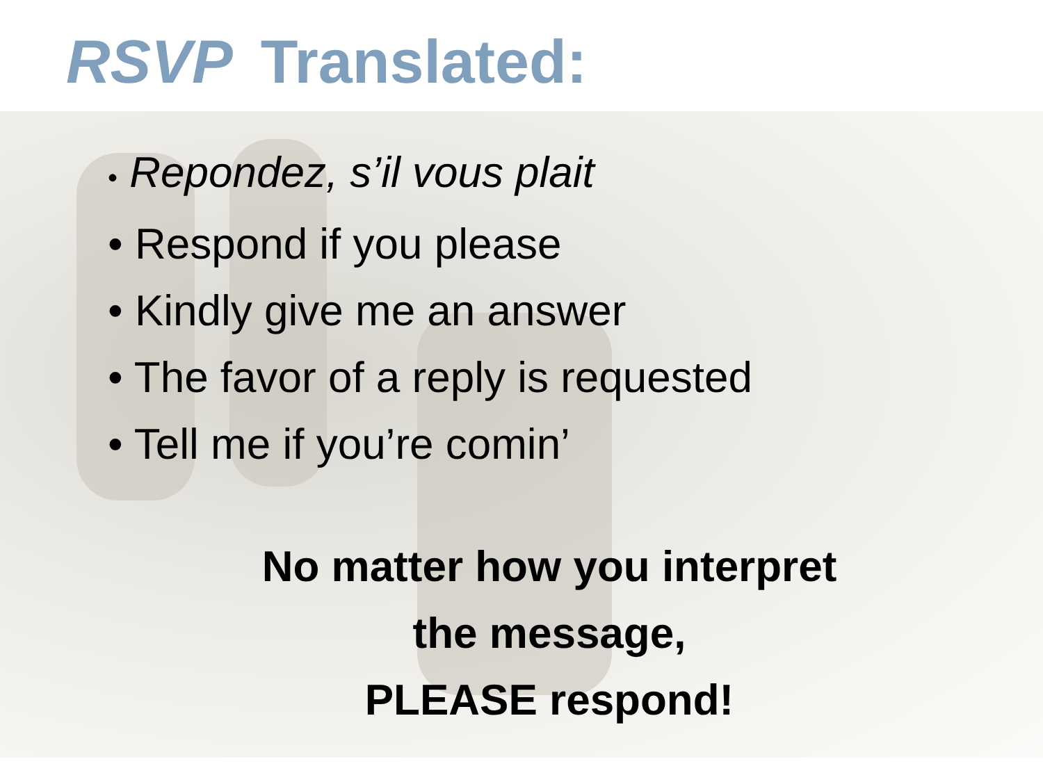RSVP Translated:
• Repondez, s’il vous plait
• Respond if you please
• Kindly give me an answer
• The favor of a reply is requested
• Tell me if you’re comin’
No matter how you interpret
the message,
PLEASE respond!